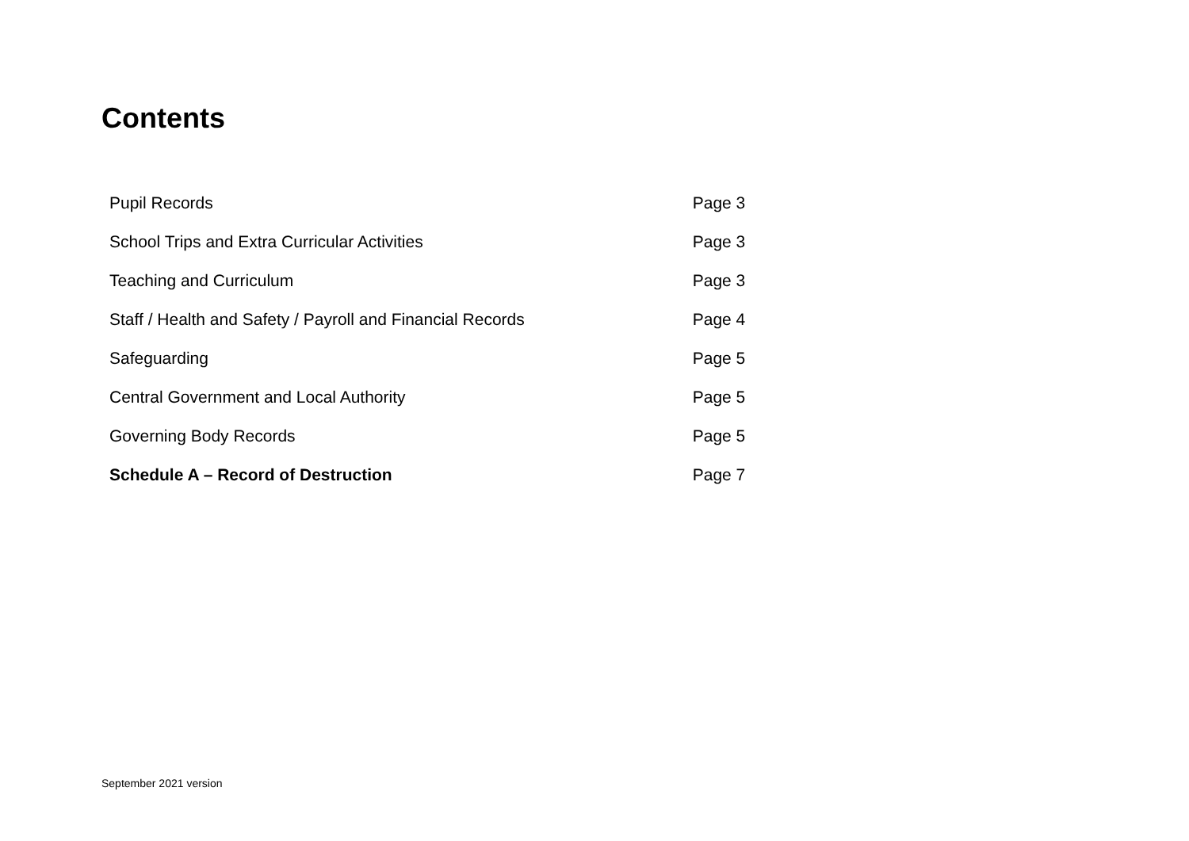Contents
| Pupil Records | Page 3 |
| School Trips and Extra Curricular Activities | Page 3 |
| Teaching and Curriculum | Page 3 |
| Staff / Health and Safety / Payroll and Financial Records | Page 4 |
| Safeguarding | Page 5 |
| Central Government and Local Authority | Page 5 |
| Governing Body Records | Page 5 |
| Schedule A – Record of Destruction | Page 7 |
September 2021 version